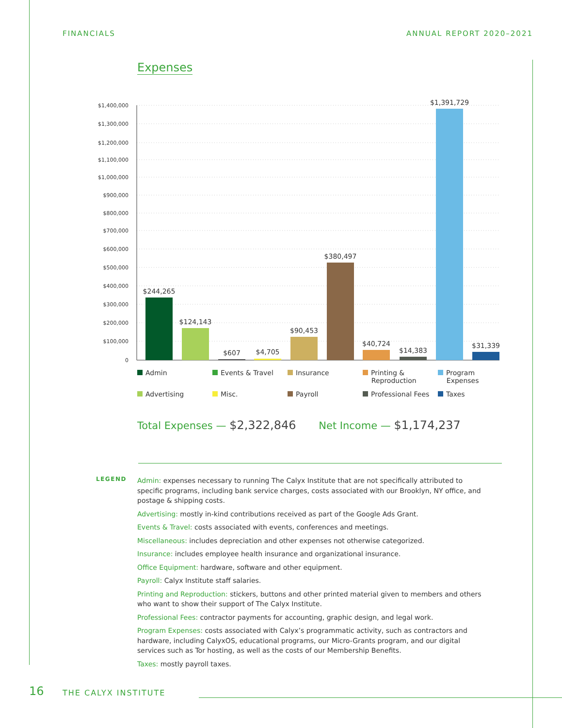FINANCIALS ANNUAL REPORT 2020–2021
Expenses
$1,400,000
$1,300,000
$1,200,000
$1,100,000
$1,000,000
$900,000
$800,000
$700,000
$600,000
$500,000
$400,000
$300,000
$200,000
$100,000
0
$244,265
$124,143
$607
$4,705
$90,453
$380,497
$40,724
$14,383
$1,391,729
$31,339
Admin
Events & Travel
Insurance
Printing &
Reproduction
Program
Expenses
Advertising
Misc.
Payroll
Professional Fees
Taxes
Total Expenses — $2,322,846 Net Income — $1,174,237
LEGEND
Admin: expenses necessary to running The Calyx Institute that are not specifically attributed to specific programs, including bank service charges, costs associated with our Brooklyn, NY office, and postage & shipping costs.
Advertising: mostly in-kind contributions received as part of the Google Ads Grant.
Events & Travel: costs associated with events, conferences and meetings.
Miscellaneous: includes depreciation and other expenses not otherwise categorized.
Insurance: includes employee health insurance and organizational insurance.
Office Equipment: hardware, software and other equipment.
Payroll: Calyx Institute staff salaries.
Printing and Reproduction: stickers, buttons and other printed material given to members and others who want to show their support of The Calyx Institute.
Professional Fees: contractor payments for accounting, graphic design, and legal work.
Program Expenses: costs associated with Calyx’s programmatic activity, such as contractors and hardware, including CalyxOS, educational programs, our Micro-Grants program, and our digital services such as Tor hosting, as well as the costs of our Membership Benefits.
Taxes: mostly payroll taxes.
16 THE CALYX INSTITUTE